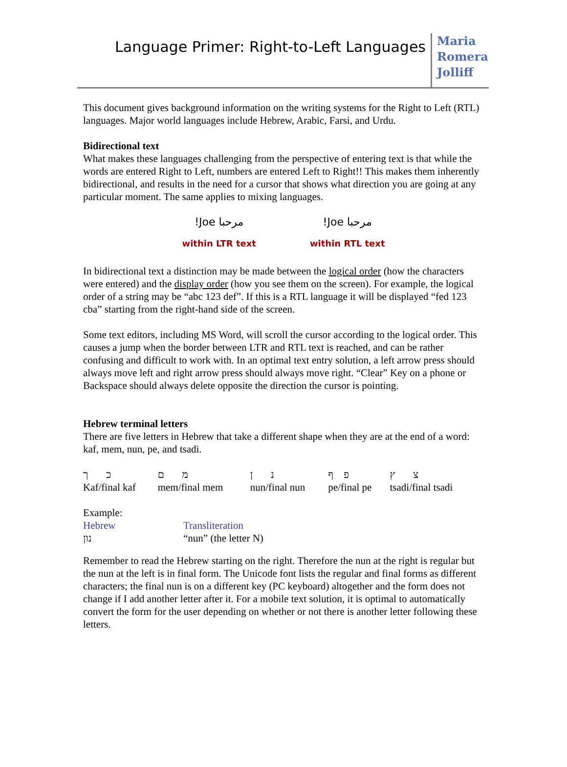Language Primer: Right-to-Left Languages
Maria Romera Jolliff
This document gives background information on the writing systems for the Right to Left (RTL) languages. Major world languages include Hebrew, Arabic, Farsi, and Urdu.
Bidirectional text
What makes these languages challenging from the perspective of entering text is that while the words are entered Right to Left, numbers are entered Left to Right!! This makes them inherently bidirectional, and results in the need for a cursor that shows what direction you are going at any particular moment. The same applies to mixing languages.
!Joe مرحبا
within LTR text
!Joe مرحبا
within RTL text
In bidirectional text a distinction may be made between the logical order (how the characters were entered) and the display order (how you see them on the screen). For example, the logical order of a string may be “abc 123 def”. If this is a RTL language it will be displayed “fed 123 cba” starting from the right-hand side of the screen.
Some text editors, including MS Word, will scroll the cursor according to the logical order. This causes a jump when the border between LTR and RTL text is reached, and can be rather confusing and difficult to work with. In an optimal text entry solution, a left arrow press should always move left and right arrow press should always move right. “Clear” Key on a phone or Backspace should always delete opposite the direction the cursor is pointing.
Hebrew terminal letters
There are five letters in Hebrew that take a different shape when they are at the end of a word: kaf, mem, nun, pe, and tsadi.
| כ ך | מ ם | נ ן | פ ף | צ ץ |
| Kaf/final kaf | mem/final mem | nun/final nun | pe/final pe | tsadi/final tsadi |
Example:
| Hebrew | Transliteration |
| נון | “nun” (the letter N) |
Remember to read the Hebrew starting on the right. Therefore the nun at the right is regular but the nun at the left is in final form. The Unicode font lists the regular and final forms as different characters; the final nun is on a different key (PC keyboard) altogether and the form does not change if I add another letter after it. For a mobile text solution, it is optimal to automatically convert the form for the user depending on whether or not there is another letter following these letters.